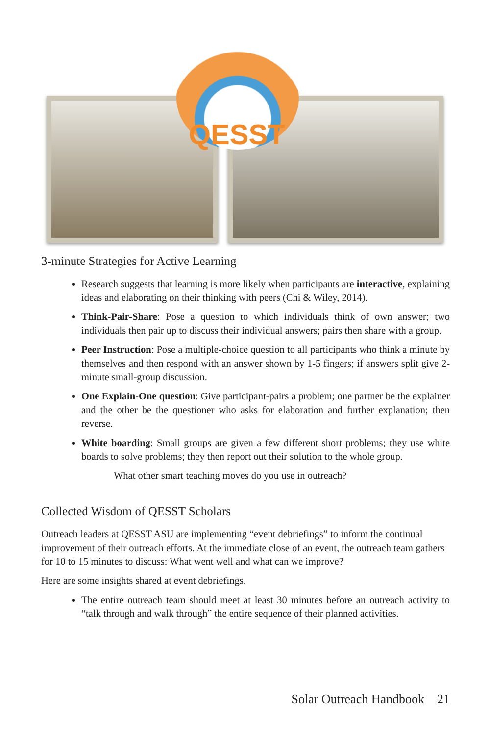QESST
3-minute Strategies for Active Learning
Research suggests that learning is more likely when participants are interactive, explaining ideas and elaborating on their thinking with peers (Chi & Wiley, 2014).
Think-Pair-Share: Pose a question to which individuals think of own answer; two individuals then pair up to discuss their individual answers; pairs then share with a group.
Peer Instruction: Pose a multiple-choice question to all participants who think a minute by themselves and then respond with an answer shown by 1-5 fingers; if answers split give 2-minute small-group discussion.
One Explain-One question: Give participant-pairs a problem; one partner be the explainer and the other be the questioner who asks for elaboration and further explanation; then reverse.
White boarding: Small groups are given a few different short problems; they use white boards to solve problems; they then report out their solution to the whole group.
What other smart teaching moves do you use in outreach?
Collected Wisdom of QESST Scholars
Outreach leaders at QESST ASU are implementing “event debriefings” to inform the continual improvement of their outreach efforts. At the immediate close of an event, the outreach team gathers for 10 to 15 minutes to discuss: What went well and what can we improve?
Here are some insights shared at event debriefings.
The entire outreach team should meet at least 30 minutes before an outreach activity to “talk through and walk through” the entire sequence of their planned activities.
Solar Outreach Handbook 21